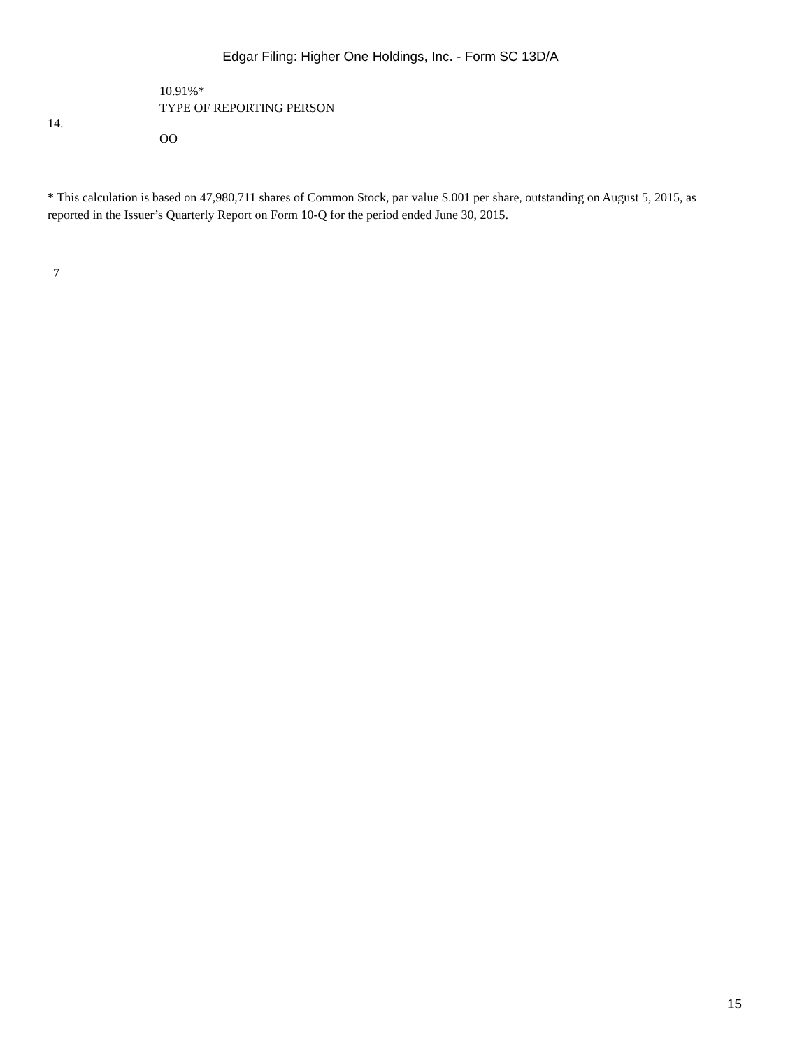Edgar Filing: Higher One Holdings, Inc. - Form SC 13D/A
| | 10.91%* |
| 14. | TYPE OF REPORTING PERSON |
| | OO |
* This calculation is based on 47,980,711 shares of Common Stock, par value $.001 per share, outstanding on August 5, 2015, as reported in the Issuer’s Quarterly Report on Form 10-Q for the period ended June 30, 2015.
7
15